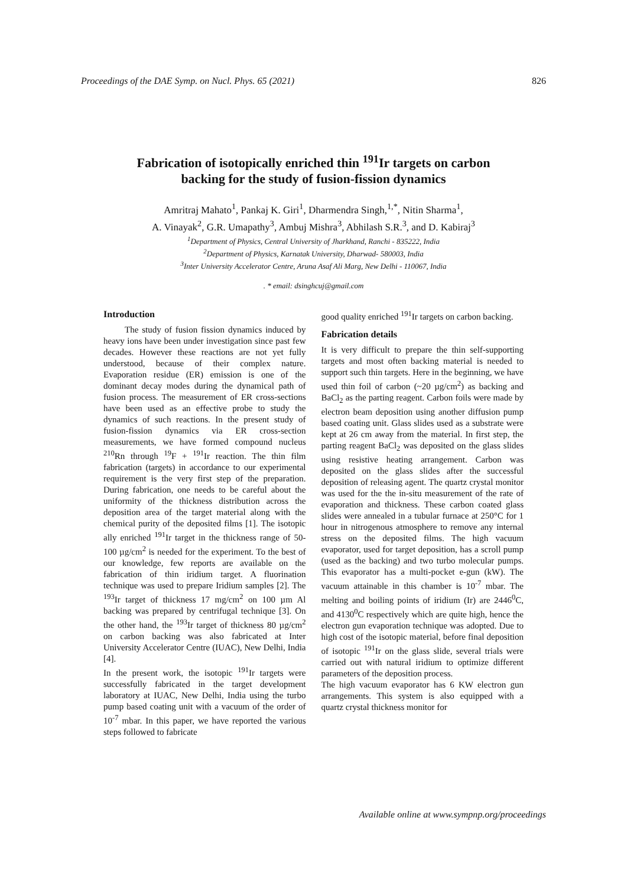Proceedings of the DAE Symp. on Nucl. Phys. 65 (2021) 826
Fabrication of isotopically enriched thin <sup>191</sup>Ir targets on carbon
backing for the study of fusion-fission dynamics
Amritraj Mahato<sup>1</sup>, Pankaj K. Giri<sup>1</sup>, Dharmendra Singh,<sup>1,*</sup>, Nitin Sharma<sup>1</sup>,
A. Vinayak<sup>2</sup>, G.R. Umapathy<sup>3</sup>, Ambuj Mishra<sup>3</sup>, Abhilash S.R.<sup>3</sup>, and D. Kabiraj<sup>3</sup>
<sup>1</sup> Department of Physics, Central University of Jharkhand, Ranchi - 835222, India
<sup>2</sup> Department of Physics, Karnatak University, Dharwad- 580003, India
<sup>3</sup> Inter University Accelerator Centre, Aruna Asaf Ali Marg, New Delhi - 110067, India
. * email: dsinghcuj@gmail.com
Introduction
The study of fusion fission dynamics induced by heavy ions have been under investigation since past few decades. However these reactions are not yet fully understood, because of their complex nature. Evaporation residue (ER) emission is one of the dominant decay modes during the dynamical path of fusion process. The measurement of ER cross-sections have been used as an effective probe to study the dynamics of such reactions. In the present study of fusion-fission dynamics via ER cross-section measurements, we have formed compound nucleus <sup>210</sup>Rn through <sup>19</sup>F + <sup>191</sup>Ir reaction. The thin film fabrication (targets) in accordance to our experimental requirement is the very first step of the preparation. During fabrication, one needs to be careful about the uniformity of the thickness distribution across the deposition area of the target material along with the chemical purity of the deposited films [1]. The isotopic ally enriched <sup>191</sup>Ir target in the thickness range of 50-100 µg/cm<sup>2</sup> is needed for the experiment. To the best of our knowledge, few reports are available on the fabrication of thin iridium target. A fluorination technique was used to prepare Iridium samples [2]. The <sup>193</sup>Ir target of thickness 17 mg/cm<sup>2</sup> on 100 µm Al backing was prepared by centrifugal technique [3]. On the other hand, the <sup>193</sup>Ir target of thickness 80 µg/cm<sup>2</sup> on carbon backing was also fabricated at Inter University Accelerator Centre (IUAC), New Delhi, India [4].
In the present work, the isotopic <sup>191</sup>Ir targets were successfully fabricated in the target development laboratory at IUAC, New Delhi, India using the turbo pump based coating unit with a vacuum of the order of 10<sup>-7</sup> mbar. In this paper, we have reported the various steps followed to fabricate
good quality enriched <sup>191</sup>Ir targets on carbon backing.
Fabrication details
It is very difficult to prepare the thin self-supporting targets and most often backing material is needed to support such thin targets. Here in the beginning, we have used thin foil of carbon (~20 µg/cm<sup>2</sup>) as backing and BaCl<sub>2</sub> as the parting reagent. Carbon foils were made by electron beam deposition using another diffusion pump based coating unit. Glass slides used as a substrate were kept at 26 cm away from the material. In first step, the parting reagent BaCl<sub>2</sub> was deposited on the glass slides using resistive heating arrangement. Carbon was deposited on the glass slides after the successful deposition of releasing agent. The quartz crystal monitor was used for the the in-situ measurement of the rate of evaporation and thickness. These carbon coated glass slides were annealed in a tubular furnace at 250°C for 1 hour in nitrogenous atmosphere to remove any internal stress on the deposited films. The high vacuum evaporator, used for target deposition, has a scroll pump (used as the backing) and two turbo molecular pumps. This evaporator has a multi-pocket e-gun (kW). The vacuum attainable in this chamber is 10<sup>-7</sup> mbar. The melting and boiling points of iridium (Ir) are 2446<sup>0</sup>C, and 4130<sup>0</sup>C respectively which are quite high, hence the electron gun evaporation technique was adopted. Due to high cost of the isotopic material, before final deposition of isotopic <sup>191</sup>Ir on the glass slide, several trials were carried out with natural iridium to optimize different parameters of the deposition process.
The high vacuum evaporator has 6 KW electron gun arrangements. This system is also equipped with a quartz crystal thickness monitor for
Available online at www.sympnp.org/proceedings